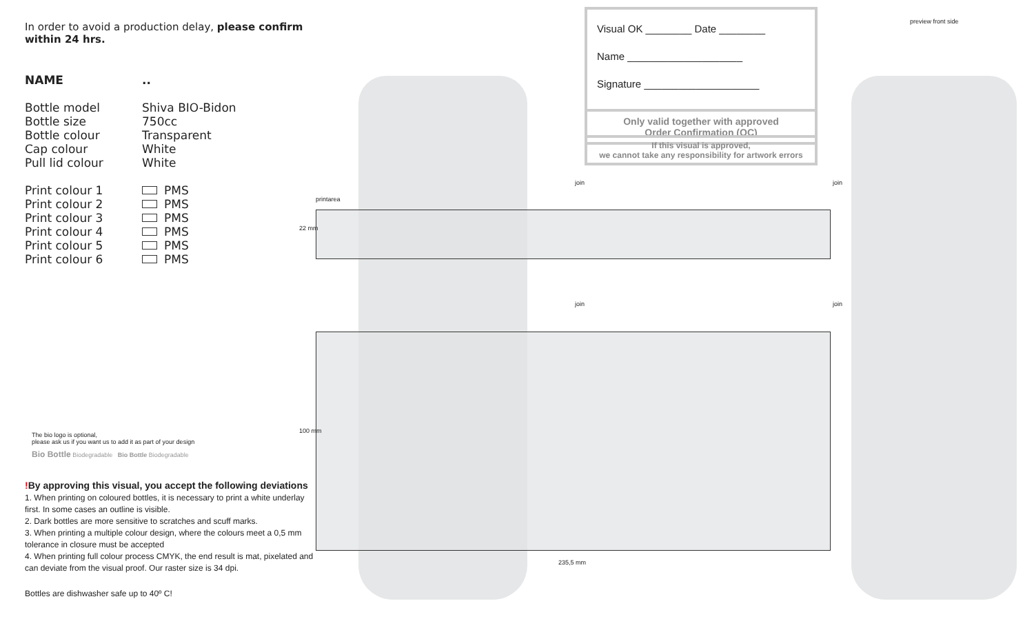In order to avoid a production delay, please confirm within 24 hrs.
NAME..
Bottle model Shiva BIO-Bidon Bottle size 750cc Bottle colour Transparent Cap colour White Pull lid colour White
Print colour 1 PMS Print colour 2 PMS Print colour 3 PMS Print colour 4 PMS Print colour 5 PMS Print colour 6 PMS
The bio logo is optional,
please ask us if you want us to add it as part of your design
Bio Bottle Biodegradable Bio Bottle Biodegradable
!By approving this visual, you accept the following deviations
1. When printing on coloured bottles, it is necessary to print a white underlay first. In some cases an outline is visible.
2. Dark bottles are more sensitive to scratches and scuff marks.
3. When printing a multiple colour design, where the colours meet a 0,5 mm tolerance in closure must be accepted
4. When printing full colour process CMYK, the end result is mat, pixelated and can deviate from the visual proof. Our raster size is 34 dpi.
Bottles are dishwasher safe up to 40º C!
Visual OK ________ Date ________
Name ____________________
Signature ____________________
Only valid together with approved
Order Confirmation (OC)
If this visual is approved,
we cannot take any responsibility for artwork errors
preview front side
printarea
22 mm
100 mm
235,5 mm
join join
join join